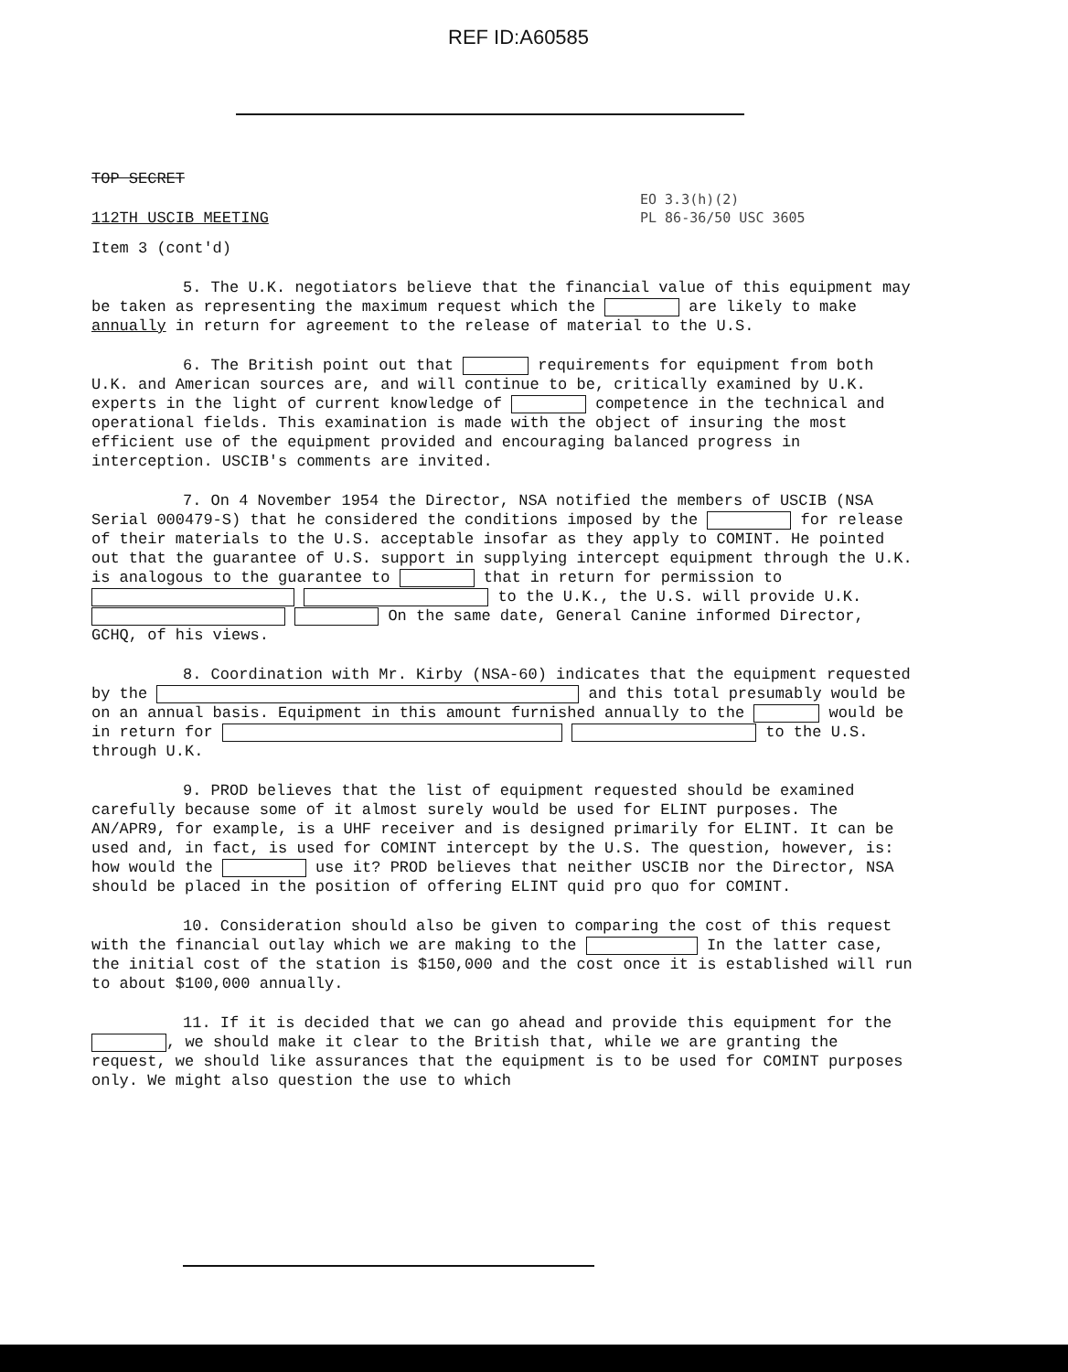REF ID:A60585
EO 3.3(h)(2)
PL 86-36/50 USC 3605
TOP SECRET
112TH USCIB MEETING
Item 3 (cont'd)
5. The U.K. negotiators believe that the financial value of this equipment may be taken as representing the maximum request which the are likely to make annually in return for agreement to the release of material to the U.S.
6. The British point out that requirements for equipment from both U.K. and American sources are, and will continue to be, critically examined by U.K. experts in the light of current knowledge of competence in the technical and operational fields. This examination is made with the object of insuring the most efficient use of the equipment provided and encouraging balanced progress in interception. USCIB's comments are invited.
7. On 4 November 1954 the Director, NSA notified the members of USCIB (NSA Serial 000479-S) that he considered the conditions imposed by the for release of their materials to the U.S. acceptable insofar as they apply to COMINT. He pointed out that the guarantee of U.S. support in supplying intercept equipment through the U.K. is analogous to the guarantee to that in return for permission to to the U.K., the U.S. will provide U.K. On the same date, General Canine informed Director, GCHQ, of his views.
8. Coordination with Mr. Kirby (NSA-60) indicates that the equipment requested by the and this total presumably would be on an annual basis. Equipment in this amount furnished annually to the would be in return for to the U.S. through U.K.
9. PROD believes that the list of equipment requested should be examined carefully because some of it almost surely would be used for ELINT purposes. The AN/APR9, for example, is a UHF receiver and is designed primarily for ELINT. It can be used and, in fact, is used for COMINT intercept by the U.S. The question, however, is: how would the use it? PROD believes that neither USCIB nor the Director, NSA should be placed in the position of offering ELINT quid pro quo for COMINT.
10. Consideration should also be given to comparing the cost of this request with the financial outlay which we are making to the In the latter case, the initial cost of the station is $150,000 and the cost once it is established will run to about $100,000 annually.
11. If it is decided that we can go ahead and provide this equipment for the , we should make it clear to the British that, while we are granting the request, we should like assurances that the equipment is to be used for COMINT purposes only. We might also question the use to which